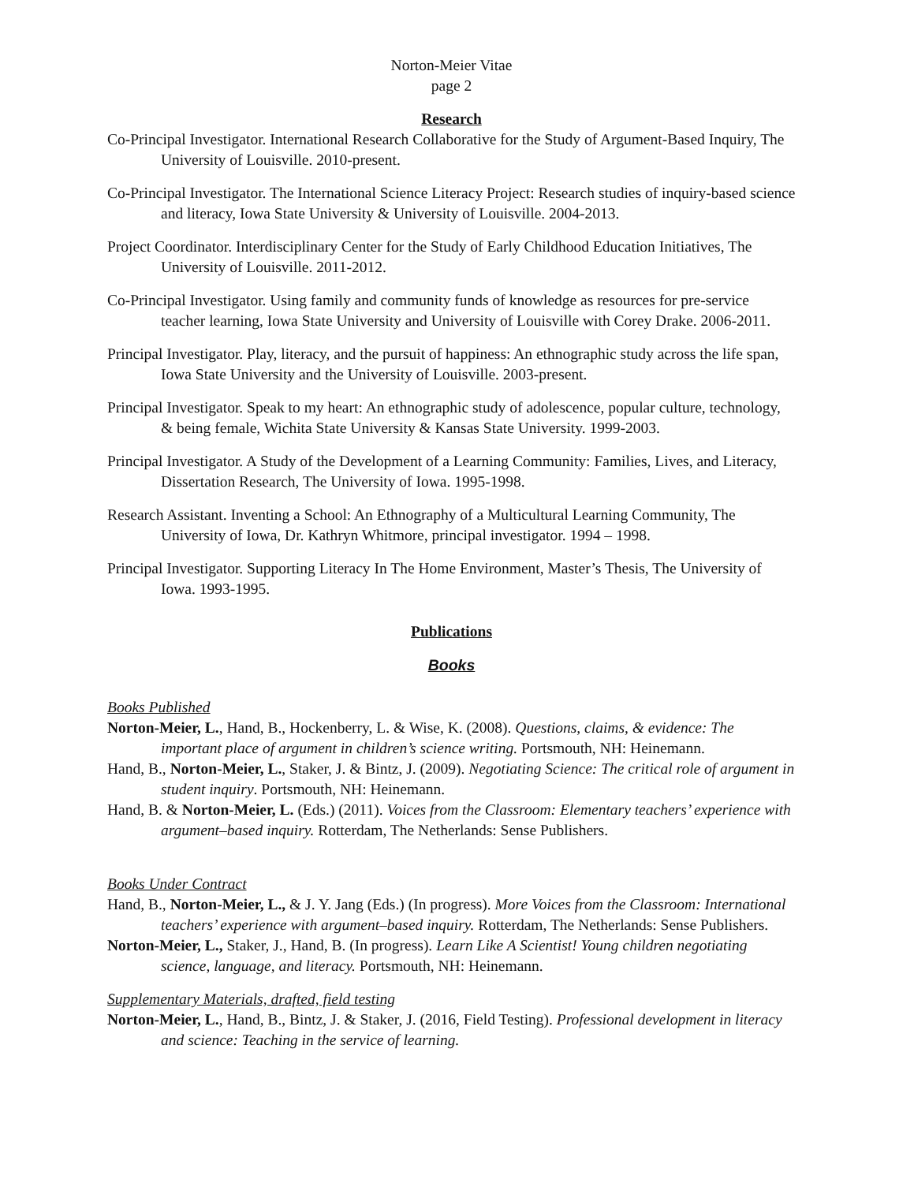Norton-Meier Vitae
page 2
Research
Co-Principal Investigator. International Research Collaborative for the Study of Argument-Based Inquiry, The University of Louisville. 2010-present.
Co-Principal Investigator. The International Science Literacy Project: Research studies of inquiry-based science and literacy, Iowa State University & University of Louisville. 2004-2013.
Project Coordinator. Interdisciplinary Center for the Study of Early Childhood Education Initiatives, The University of Louisville. 2011-2012.
Co-Principal Investigator. Using family and community funds of knowledge as resources for pre-service teacher learning, Iowa State University and University of Louisville with Corey Drake. 2006-2011.
Principal Investigator. Play, literacy, and the pursuit of happiness: An ethnographic study across the life span, Iowa State University and the University of Louisville. 2003-present.
Principal Investigator. Speak to my heart: An ethnographic study of adolescence, popular culture, technology, & being female, Wichita State University & Kansas State University. 1999-2003.
Principal Investigator. A Study of the Development of a Learning Community: Families, Lives, and Literacy, Dissertation Research, The University of Iowa. 1995-1998.
Research Assistant. Inventing a School: An Ethnography of a Multicultural Learning Community, The University of Iowa, Dr. Kathryn Whitmore, principal investigator. 1994 – 1998.
Principal Investigator. Supporting Literacy In The Home Environment, Master’s Thesis, The University of Iowa. 1993-1995.
Publications
Books
Books Published
Norton-Meier, L., Hand, B., Hockenberry, L. & Wise, K. (2008). Questions, claims, & evidence: The important place of argument in children’s science writing. Portsmouth, NH: Heinemann.
Hand, B., Norton-Meier, L., Staker, J. & Bintz, J. (2009). Negotiating Science: The critical role of argument in student inquiry. Portsmouth, NH: Heinemann.
Hand, B. & Norton-Meier, L. (Eds.) (2011). Voices from the Classroom: Elementary teachers’ experience with argument–based inquiry. Rotterdam, The Netherlands: Sense Publishers.
Books Under Contract
Hand, B., Norton-Meier, L., & J. Y. Jang (Eds.) (In progress). More Voices from the Classroom: International teachers’ experience with argument–based inquiry. Rotterdam, The Netherlands: Sense Publishers.
Norton-Meier, L., Staker, J., Hand, B. (In progress). Learn Like A Scientist! Young children negotiating science, language, and literacy. Portsmouth, NH: Heinemann.
Supplementary Materials, drafted, field testing
Norton-Meier, L., Hand, B., Bintz, J. & Staker, J. (2016, Field Testing). Professional development in literacy and science: Teaching in the service of learning.